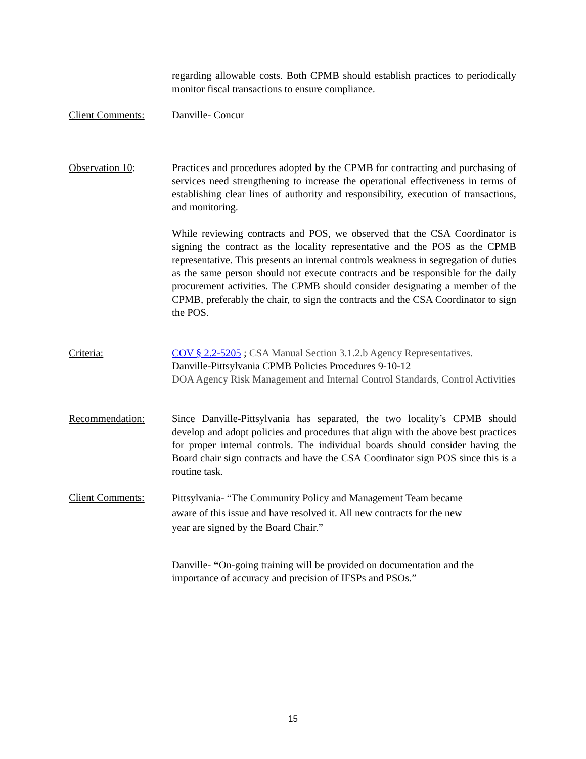regarding allowable costs. Both CPMB should establish practices to periodically monitor fiscal transactions to ensure compliance.
Client Comments: Danville- Concur
Observation 10: Practices and procedures adopted by the CPMB for contracting and purchasing of services need strengthening to increase the operational effectiveness in terms of establishing clear lines of authority and responsibility, execution of transactions, and monitoring.
While reviewing contracts and POS, we observed that the CSA Coordinator is signing the contract as the locality representative and the POS as the CPMB representative. This presents an internal controls weakness in segregation of duties as the same person should not execute contracts and be responsible for the daily procurement activities. The CPMB should consider designating a member of the CPMB, preferably the chair, to sign the contracts and the CSA Coordinator to sign the POS.
Criteria: COV § 2.2-5205 ; CSA Manual Section 3.1.2.b Agency Representatives.
Danville-Pittsylvania CPMB Policies Procedures 9-10-12
DOA Agency Risk Management and Internal Control Standards, Control Activities
Recommendation: Since Danville-Pittsylvania has separated, the two locality’s CPMB should develop and adopt policies and procedures that align with the above best practices for proper internal controls. The individual boards should consider having the Board chair sign contracts and have the CSA Coordinator sign POS since this is a routine task.
Client Comments:
Pittsylvania- “The Community Policy and Management Team became
aware of this issue and have resolved it. All new contracts for the new
year are signed by the Board Chair.”
Danville- “On-going training will be provided on documentation and the importance of accuracy and precision of IFSPs and PSOs.”
15